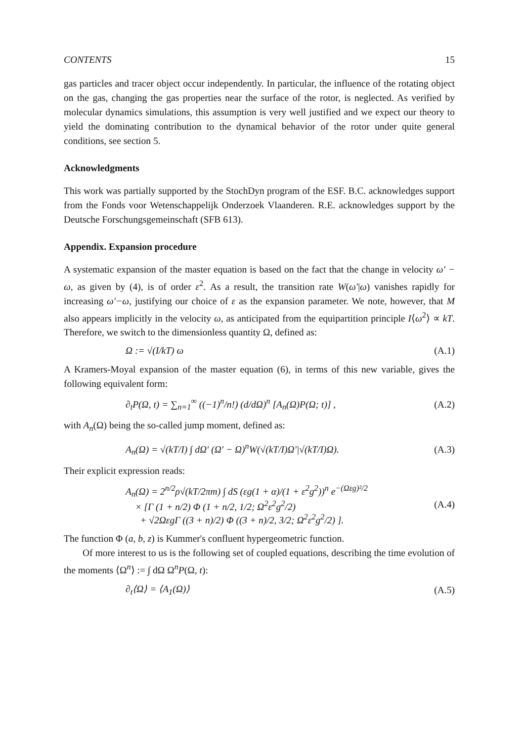CONTENTS 15
gas particles and tracer object occur independently. In particular, the influence of the rotating object on the gas, changing the gas properties near the surface of the rotor, is neglected. As verified by molecular dynamics simulations, this assumption is very well justified and we expect our theory to yield the dominating contribution to the dynamical behavior of the rotor under quite general conditions, see section 5.
Acknowledgments
This work was partially supported by the StochDyn program of the ESF. B.C. acknowledges support from the Fonds voor Wetenschappelijk Onderzoek Vlaanderen. R.E. acknowledges support by the Deutsche Forschungsgemeinschaft (SFB 613).
Appendix. Expansion procedure
A systematic expansion of the master equation is based on the fact that the change in velocity ω′ − ω, as given by (4), is of order ε<sup>2</sup>. As a result, the transition rate W(ω′|ω) vanishes rapidly for increasing ω′−ω, justifying our choice of ε as the expansion parameter. We note, however, that M also appears implicitly in the velocity ω, as anticipated from the equipartition principle I⟨ω<sup>2</sup>⟩ ∝ kT. Therefore, we switch to the dimensionless quantity Ω, defined as:
Ω := √(I/kT) ω (A.1)
A Kramers-Moyal expansion of the master equation (6), in terms of this new variable, gives the following equivalent form:
∂<sub>t</sub>P(Ω, t) = ∑<sub>n=1</sub><sup>∞</sup> ((−1)<sup>n</sup>/n!) (d/dΩ)<sup>n</sup> [A<sub>n</sub>(Ω)P(Ω; t)] , (A.2)
with A<sub>n</sub>(Ω) being the so-called jump moment, defined as:
A<sub>n</sub>(Ω) = √(kT/I) ∫ dΩ′ (Ω′ − Ω)<sup>n</sup>W(√(kT/I)Ω′|√(kT/I)Ω). (A.3)
Their explicit expression reads:
A<sub>n</sub>(Ω) = 2<sup>n/2</sup>ρ√(kT/2πm) ∫ dS (εg(1 + α)/(1 + ε<sup>2</sup>g<sup>2</sup>))<sup>n</sup> e<sup>−(Ωεg)²/2</sup>
× [Γ (1 + n/2) Φ (1 + n/2, 1/2; Ω<sup>2</sup>ε<sup>2</sup>g<sup>2</sup>/2)
+ √2ΩεgΓ ((3 + n)/2) Φ ((3 + n)/2, 3/2; Ω<sup>2</sup>ε<sup>2</sup>g<sup>2</sup>/2) ]. (A.4)
The function Φ (a, b, z) is Kummer's confluent hypergeometric function.
Of more interest to us is the following set of coupled equations, describing the time evolution of the moments ⟨Ω<sup>n</sup>⟩ := ∫ dΩ Ω<sup>n</sup>P(Ω, t):
∂<sub>t</sub>⟨Ω⟩ = ⟨A<sub>1</sub>(Ω)⟩ (A.5)